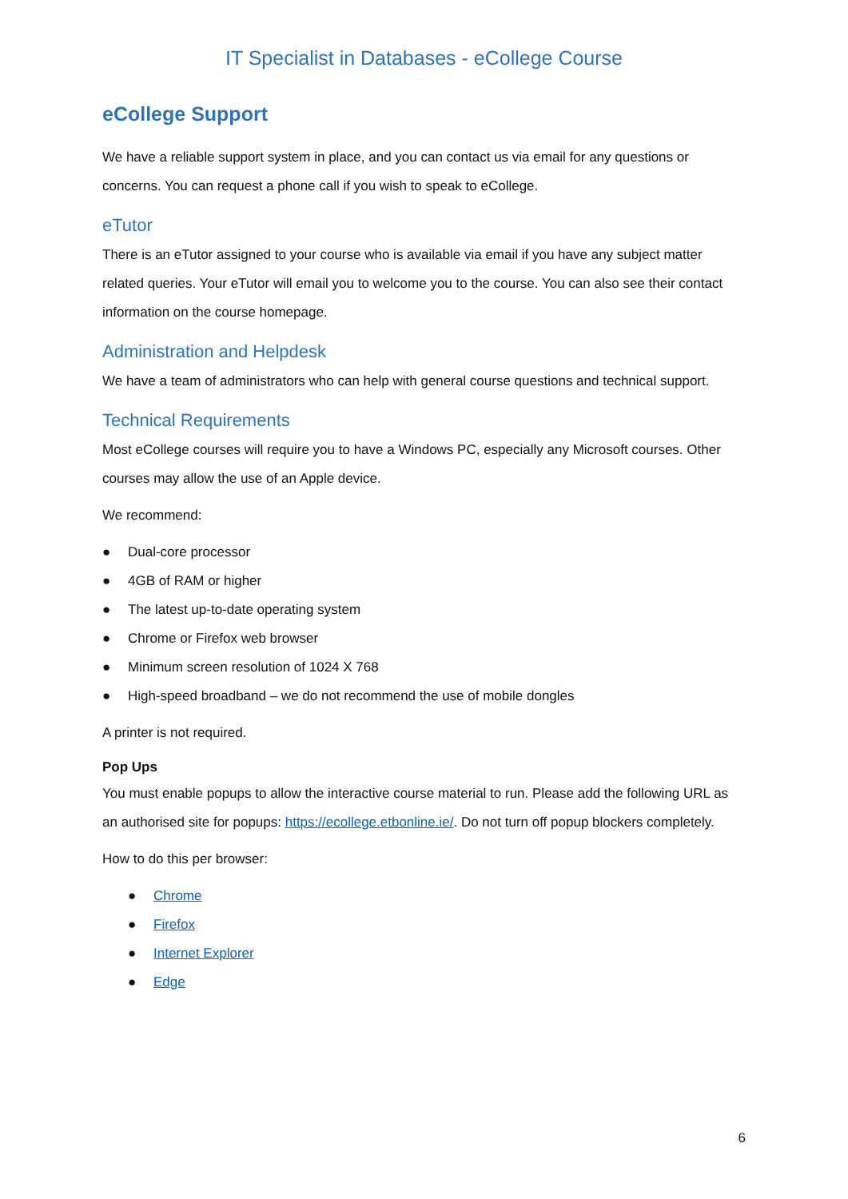IT Specialist in Databases - eCollege Course
eCollege Support
We have a reliable support system in place, and you can contact us via email for any questions or concerns. You can request a phone call if you wish to speak to eCollege.
eTutor
There is an eTutor assigned to your course who is available via email if you have any subject matter related queries. Your eTutor will email you to welcome you to the course. You can also see their contact information on the course homepage.
Administration and Helpdesk
We have a team of administrators who can help with general course questions and technical support.
Technical Requirements
Most eCollege courses will require you to have a Windows PC, especially any Microsoft courses. Other courses may allow the use of an Apple device.
We recommend:
● Dual-core processor
● 4GB of RAM or higher
● The latest up-to-date operating system
● Chrome or Firefox web browser
● Minimum screen resolution of 1024 X 768
● High-speed broadband – we do not recommend the use of mobile dongles
A printer is not required.
Pop Ups
You must enable popups to allow the interactive course material to run. Please add the following URL as an authorised site for popups: https://ecollege.etbonline.ie/. Do not turn off popup blockers completely.
How to do this per browser:
● Chrome
● Firefox
● Internet Explorer
● Edge
6